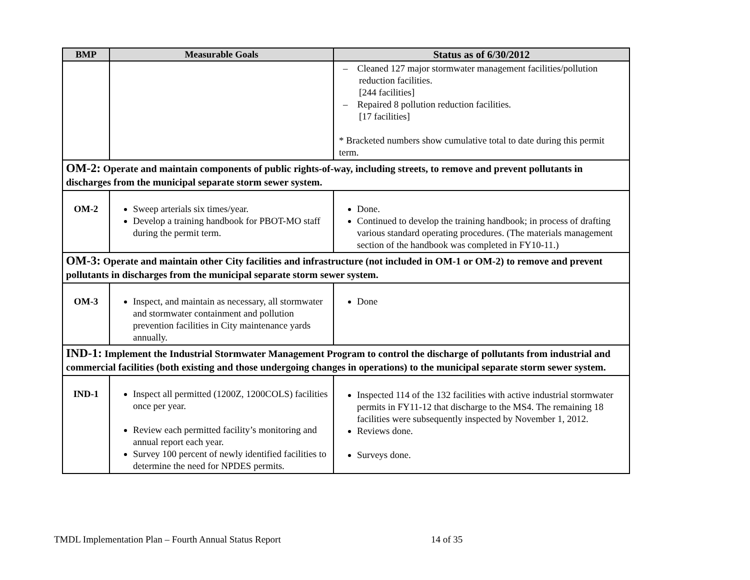| BMP | Measurable Goals | Status as of 6/30/2012 |
| --- | --- | --- |
| | | – Cleaned 127 major stormwater management facilities/pollution reduction facilities. [244 facilities] – Repaired 8 pollution reduction facilities. [17 facilities] * Bracketed numbers show cumulative total to date during this permit term. |
| OM-2: Operate and maintain components of public rights-of-way, including streets, to remove and prevent pollutants in discharges from the municipal separate storm sewer system. | | |
| OM-2 | Sweep arterials six times/year. Develop a training handbook for PBOT-MO staff during the permit term. | Done. Continued to develop the training handbook; in process of drafting various standard operating procedures. (The materials management section of the handbook was completed in FY10-11.) |
| OM-3: Operate and maintain other City facilities and infrastructure (not included in OM-1 or OM-2) to remove and prevent pollutants in discharges from the municipal separate storm sewer system. | | |
| OM-3 | Inspect, and maintain as necessary, all stormwater and stormwater containment and pollution prevention facilities in City maintenance yards annually. | Done |
| IND-1: Implement the Industrial Stormwater Management Program to control the discharge of pollutants from industrial and commercial facilities (both existing and those undergoing changes in operations) to the municipal separate storm sewer system. | | |
| IND-1 | Inspect all permitted (1200Z, 1200COLS) facilities once per year. Review each permitted facility’s monitoring and annual report each year. Survey 100 percent of newly identified facilities to determine the need for NPDES permits. | Inspected 114 of the 132 facilities with active industrial stormwater permits in FY11-12 that discharge to the MS4. The remaining 18 facilities were subsequently inspected by November 1, 2012. Reviews done. Surveys done. |
TMDL Implementation Plan – Fourth Annual Status Report 14 of 35